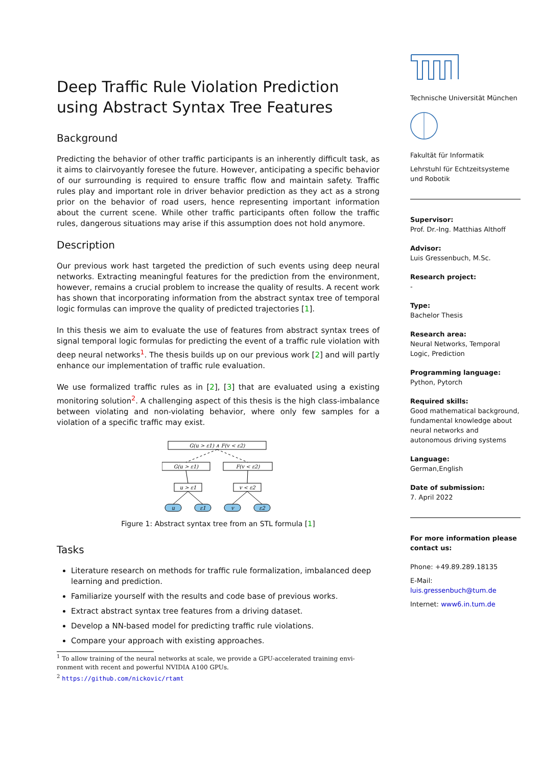Deep Traffic Rule Violation Prediction using Abstract Syntax Tree Features
Background
Predicting the behavior of other traffic participants is an inherently difficult task, as it aims to clairvoyantly foresee the future. However, anticipating a specific behavior of our surrounding is required to ensure traffic flow and maintain safety. Traffic rules play and important role in driver behavior prediction as they act as a strong prior on the behavior of road users, hence representing important information about the current scene. While other traffic participants often follow the traffic rules, dangerous situations may arise if this assumption does not hold anymore.
Description
Our previous work hast targeted the prediction of such events using deep neural networks. Extracting meaningful features for the prediction from the environment, however, remains a crucial problem to increase the quality of results. A recent work has shown that incorporating information from the abstract syntax tree of temporal logic formulas can improve the quality of predicted trajectories [1].
In this thesis we aim to evaluate the use of features from abstract syntax trees of signal temporal logic formulas for predicting the event of a traffic rule violation with deep neural networks<sup>1</sup>. The thesis builds up on our previous work [2] and will partly enhance our implementation of traffic rule evaluation.
We use formalized traffic rules as in [2], [3] that are evaluated using a existing monitoring solution<sup>2</sup>. A challenging aspect of this thesis is the high class-imbalance between violating and non-violating behavior, where only few samples for a violation of a specific traffic may exist.
G(u > ε1) ∧ F(v < ε2)
G(u > ε1)
F(v < ε2)
u > ε1
v < ε2
u
ε1
v
ε2
Figure 1: Abstract syntax tree from an STL formula [1]
Tasks
Literature research on methods for traffic rule formalization, imbalanced deep learning and prediction.
Familiarize yourself with the results and code base of previous works.
Extract abstract syntax tree features from a driving dataset.
Develop a NN-based model for predicting traffic rule violations.
Compare your approach with existing approaches.
<sup>1</sup> To allow training of the neural networks at scale, we provide a GPU-accelerated training envi-
ronment with recent and powerful NVIDIA A100 GPUs.
<sup>2</sup> https://github.com/nickovic/rtamt
Technische Universität München
Fakultät für Informatik
Lehrstuhl für Echtzeitsysteme und Robotik
Supervisor:
Prof. Dr.-Ing. Matthias Althoff
Advisor:
Luis Gressenbuch, M.Sc.
Research project:
-
Type:
Bachelor Thesis
Research area:
Neural Networks, Temporal Logic, Prediction
Programming language:
Python, Pytorch
Required skills:
Good mathematical background, fundamental knowledge about neural networks and autonomous driving systems
Language:
German,English
Date of submission:
7. April 2022
For more information please contact us:
Phone: +49.89.289.18135
E-Mail: luis.gressenbuch@tum.de
Internet: www6.in.tum.de